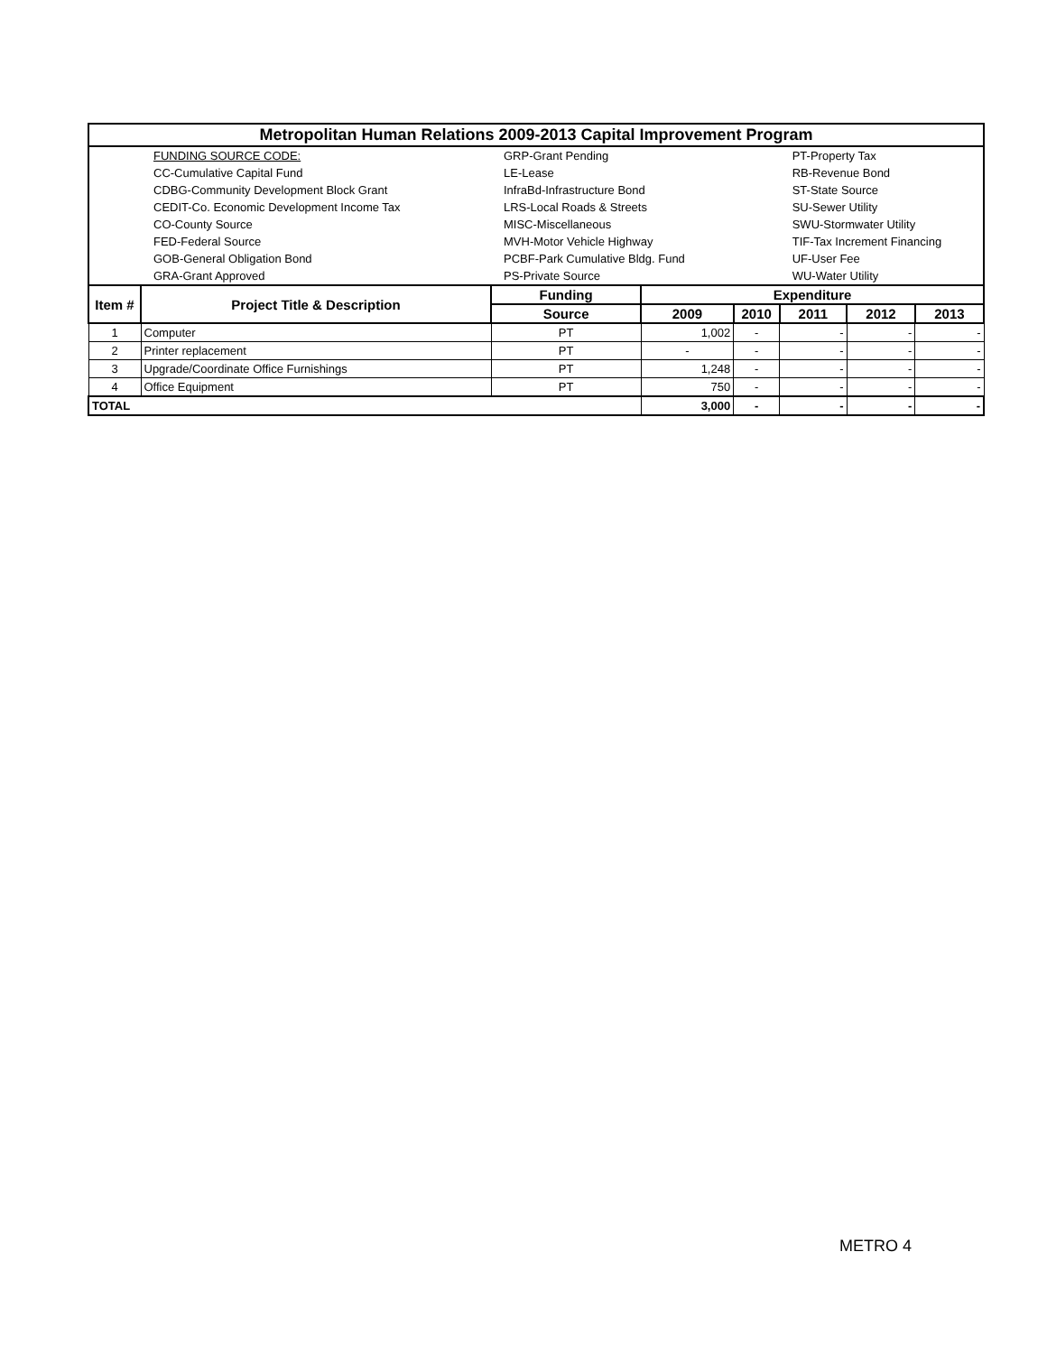| Metropolitan Human Relations 2009-2013 Capital Improvement Program | | | | | | | |
| | FUNDING SOURCE CODE: | GRP-Grant Pending | | | PT-Property Tax | | |
| | CC-Cumulative Capital Fund | LE-Lease | | | RB-Revenue Bond | | |
| | CDBG-Community Development Block Grant | InfraBd-Infrastructure Bond | | | ST-State Source | | |
| | CEDIT-Co. Economic Development Income Tax | LRS-Local Roads & Streets | | | SU-Sewer Utility | | |
| | CO-County Source | MISC-Miscellaneous | | | SWU-Stormwater Utility | | |
| | FED-Federal Source | MVH-Motor Vehicle Highway | | | TIF-Tax Increment Financing | | |
| | GOB-General Obligation Bond | PCBF-Park Cumulative Bldg. Fund | | | UF-User Fee | | |
| | GRA-Grant Approved | PS-Private Source | | | WU-Water Utility | | |
| Item # | Project Title & Description | Funding | Expenditure | | | | |
| | | Source | 2009 | 2010 | 2011 | 2012 | 2013 |
| 1 | Computer | PT | 1,002 | - | - | - | - |
| 2 | Printer replacement | PT | - | - | - | - | - |
| 3 | Upgrade/Coordinate Office Furnishings | PT | 1,248 | - | - | - | - |
| 4 | Office Equipment | PT | 750 | - | - | - | - |
| TOTAL | | | 3,000 | - | - | - | - |
METRO 4